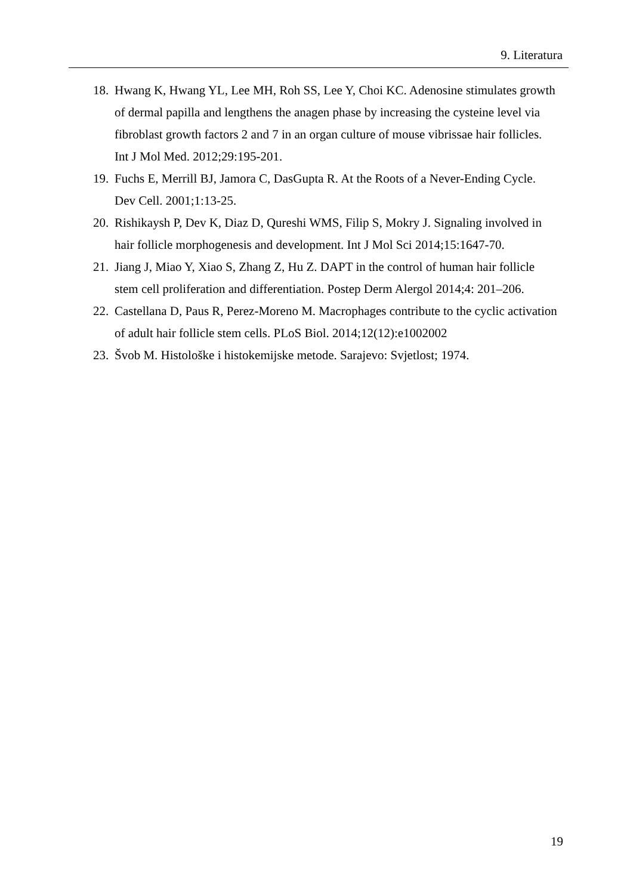9. Literatura
18. Hwang K, Hwang YL, Lee MH, Roh SS, Lee Y, Choi KC. Adenosine stimulates growth of dermal papilla and lengthens the anagen phase by increasing the cysteine level via fibroblast growth factors 2 and 7 in an organ culture of mouse vibrissae hair follicles. Int J Mol Med. 2012;29:195-201.
19. Fuchs E, Merrill BJ, Jamora C, DasGupta R. At the Roots of a Never-Ending Cycle. Dev Cell. 2001;1:13-25.
20. Rishikaysh P, Dev K, Diaz D, Qureshi WMS, Filip S, Mokry J. Signaling involved in hair follicle morphogenesis and development. Int J Mol Sci 2014;15:1647-70.
21. Jiang J, Miao Y, Xiao S, Zhang Z, Hu Z. DAPT in the control of human hair follicle stem cell proliferation and differentiation. Postep Derm Alergol 2014;4: 201–206.
22. Castellana D, Paus R, Perez-Moreno M. Macrophages contribute to the cyclic activation of adult hair follicle stem cells. PLoS Biol. 2014;12(12):e1002002
23. Švob M. Histološke i histokemijske metode. Sarajevo: Svjetlost; 1974.
19